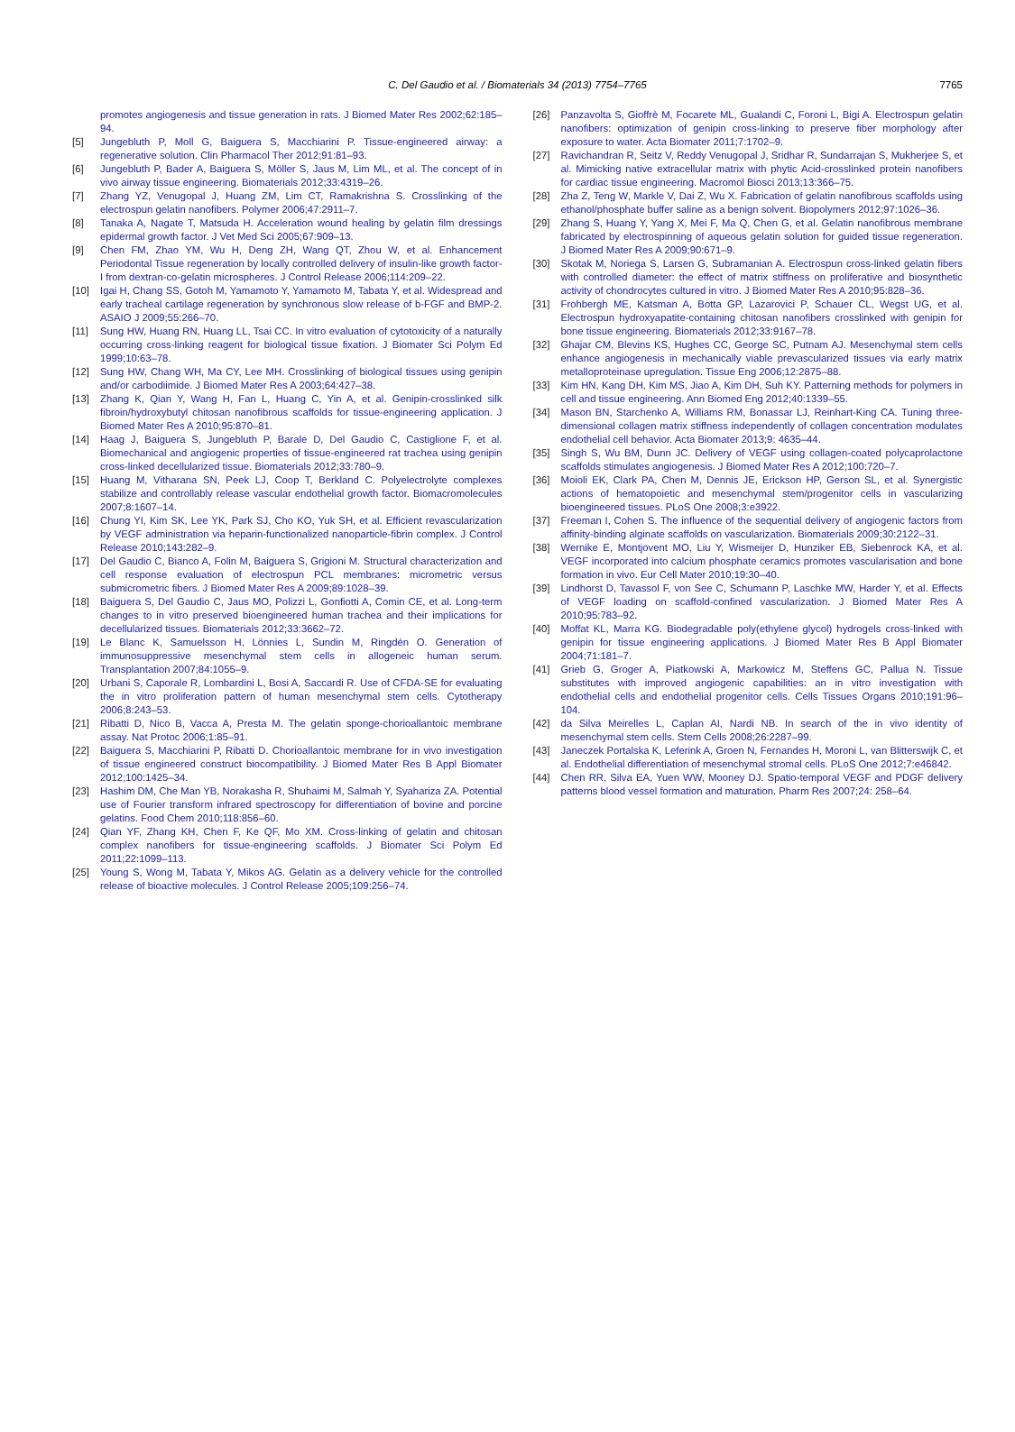C. Del Gaudio et al. / Biomaterials 34 (2013) 7754–7765
7765
promotes angiogenesis and tissue generation in rats. J Biomed Mater Res 2002;62:185–94.
[5] Jungebluth P, Moll G, Baiguera S, Macchiarini P. Tissue-engineered airway: a regenerative solution. Clin Pharmacol Ther 2012;91:81–93.
[6] Jungebluth P, Bader A, Baiguera S, Möller S, Jaus M, Lim ML, et al. The concept of in vivo airway tissue engineering. Biomaterials 2012;33:4319–26.
[7] Zhang YZ, Venugopal J, Huang ZM, Lim CT, Ramakrishna S. Crosslinking of the electrospun gelatin nanofibers. Polymer 2006;47:2911–7.
[8] Tanaka A, Nagate T, Matsuda H. Acceleration wound healing by gelatin film dressings epidermal growth factor. J Vet Med Sci 2005;67:909–13.
[9] Chen FM, Zhao YM, Wu H, Deng ZH, Wang QT, Zhou W, et al. Enhancement Periodontal Tissue regeneration by locally controlled delivery of insulin-like growth factor-I from dextran-co-gelatin microspheres. J Control Release 2006;114:209–22.
[10] Igai H, Chang SS, Gotoh M, Yamamoto Y, Yamamoto M, Tabata Y, et al. Widespread and early tracheal cartilage regeneration by synchronous slow release of b-FGF and BMP-2. ASAIO J 2009;55:266–70.
[11] Sung HW, Huang RN, Huang LL, Tsai CC. In vitro evaluation of cytotoxicity of a naturally occurring cross-linking reagent for biological tissue fixation. J Biomater Sci Polym Ed 1999;10:63–78.
[12] Sung HW, Chang WH, Ma CY, Lee MH. Crosslinking of biological tissues using genipin and/or carbodiimide. J Biomed Mater Res A 2003;64:427–38.
[13] Zhang K, Qian Y, Wang H, Fan L, Huang C, Yin A, et al. Genipin-crosslinked silk fibroin/hydroxybutyl chitosan nanofibrous scaffolds for tissue-engineering application. J Biomed Mater Res A 2010;95:870–81.
[14] Haag J, Baiguera S, Jungebluth P, Barale D, Del Gaudio C, Castiglione F, et al. Biomechanical and angiogenic properties of tissue-engineered rat trachea using genipin cross-linked decellularized tissue. Biomaterials 2012;33:780–9.
[15] Huang M, Vitharana SN, Peek LJ, Coop T, Berkland C. Polyelectrolyte complexes stabilize and controllably release vascular endothelial growth factor. Biomacromolecules 2007;8:1607–14.
[16] Chung YI, Kim SK, Lee YK, Park SJ, Cho KO, Yuk SH, et al. Efficient revascularization by VEGF administration via heparin-functionalized nanoparticle-fibrin complex. J Control Release 2010;143:282–9.
[17] Del Gaudio C, Bianco A, Folin M, Baiguera S, Grigioni M. Structural characterization and cell response evaluation of electrospun PCL membranes: micrometric versus submicrometric fibers. J Biomed Mater Res A 2009;89:1028–39.
[18] Baiguera S, Del Gaudio C, Jaus MO, Polizzi L, Gonfiotti A, Comin CE, et al. Long-term changes to in vitro preserved bioengineered human trachea and their implications for decellularized tissues. Biomaterials 2012;33:3662–72.
[19] Le Blanc K, Samuelsson H, Lönnies L, Sundin M, Ringdén O. Generation of immunosuppressive mesenchymal stem cells in allogeneic human serum. Transplantation 2007;84:1055–9.
[20] Urbani S, Caporale R, Lombardini L, Bosi A, Saccardi R. Use of CFDA-SE for evaluating the in vitro proliferation pattern of human mesenchymal stem cells. Cytotherapy 2006;8:243–53.
[21] Ribatti D, Nico B, Vacca A, Presta M. The gelatin sponge-chorioallantoic membrane assay. Nat Protoc 2006;1:85–91.
[22] Baiguera S, Macchiarini P, Ribatti D. Chorioallantoic membrane for in vivo investigation of tissue engineered construct biocompatibility. J Biomed Mater Res B Appl Biomater 2012;100:1425–34.
[23] Hashim DM, Che Man YB, Norakasha R, Shuhaimi M, Salmah Y, Syahariza ZA. Potential use of Fourier transform infrared spectroscopy for differentiation of bovine and porcine gelatins. Food Chem 2010;118:856–60.
[24] Qian YF, Zhang KH, Chen F, Ke QF, Mo XM. Cross-linking of gelatin and chitosan complex nanofibers for tissue-engineering scaffolds. J Biomater Sci Polym Ed 2011;22:1099–113.
[25] Young S, Wong M, Tabata Y, Mikos AG. Gelatin as a delivery vehicle for the controlled release of bioactive molecules. J Control Release 2005;109:256–74.
[26] Panzavolta S, Gioffrè M, Focarete ML, Gualandi C, Foroni L, Bigi A. Electrospun gelatin nanofibers: optimization of genipin cross-linking to preserve fiber morphology after exposure to water. Acta Biomater 2011;7:1702–9.
[27] Ravichandran R, Seitz V, Reddy Venugopal J, Sridhar R, Sundarrajan S, Mukherjee S, et al. Mimicking native extracellular matrix with phytic Acid-crosslinked protein nanofibers for cardiac tissue engineering. Macromol Biosci 2013;13:366–75.
[28] Zha Z, Teng W, Markle V, Dai Z, Wu X. Fabrication of gelatin nanofibrous scaffolds using ethanol/phosphate buffer saline as a benign solvent. Biopolymers 2012;97:1026–36.
[29] Zhang S, Huang Y, Yang X, Mei F, Ma Q, Chen G, et al. Gelatin nanofibrous membrane fabricated by electrospinning of aqueous gelatin solution for guided tissue regeneration. J Biomed Mater Res A 2009;90:671–9.
[30] Skotak M, Noriega S, Larsen G, Subramanian A. Electrospun cross-linked gelatin fibers with controlled diameter: the effect of matrix stiffness on proliferative and biosynthetic activity of chondrocytes cultured in vitro. J Biomed Mater Res A 2010;95:828–36.
[31] Frohbergh ME, Katsman A, Botta GP, Lazarovici P, Schauer CL, Wegst UG, et al. Electrospun hydroxyapatite-containing chitosan nanofibers crosslinked with genipin for bone tissue engineering. Biomaterials 2012;33:9167–78.
[32] Ghajar CM, Blevins KS, Hughes CC, George SC, Putnam AJ. Mesenchymal stem cells enhance angiogenesis in mechanically viable prevascularized tissues via early matrix metalloproteinase upregulation. Tissue Eng 2006;12:2875–88.
[33] Kim HN, Kang DH, Kim MS, Jiao A, Kim DH, Suh KY. Patterning methods for polymers in cell and tissue engineering. Ann Biomed Eng 2012;40:1339–55.
[34] Mason BN, Starchenko A, Williams RM, Bonassar LJ, Reinhart-King CA. Tuning three-dimensional collagen matrix stiffness independently of collagen concentration modulates endothelial cell behavior. Acta Biomater 2013;9: 4635–44.
[35] Singh S, Wu BM, Dunn JC. Delivery of VEGF using collagen-coated polycaprolactone scaffolds stimulates angiogenesis. J Biomed Mater Res A 2012;100:720–7.
[36] Moioli EK, Clark PA, Chen M, Dennis JE, Erickson HP, Gerson SL, et al. Synergistic actions of hematopoietic and mesenchymal stem/progenitor cells in vascularizing bioengineered tissues. PLoS One 2008;3:e3922.
[37] Freeman I, Cohen S. The influence of the sequential delivery of angiogenic factors from affinity-binding alginate scaffolds on vascularization. Biomaterials 2009;30:2122–31.
[38] Wernike E, Montjovent MO, Liu Y, Wismeijer D, Hunziker EB, Siebenrock KA, et al. VEGF incorporated into calcium phosphate ceramics promotes vascularisation and bone formation in vivo. Eur Cell Mater 2010;19:30–40.
[39] Lindhorst D, Tavassol F, von See C, Schumann P, Laschke MW, Harder Y, et al. Effects of VEGF loading on scaffold-confined vascularization. J Biomed Mater Res A 2010;95:783–92.
[40] Moffat KL, Marra KG. Biodegradable poly(ethylene glycol) hydrogels cross-linked with genipin for tissue engineering applications. J Biomed Mater Res B Appl Biomater 2004;71:181–7.
[41] Grieb G, Groger A, Piatkowski A, Markowicz M, Steffens GC, Pallua N. Tissue substitutes with improved angiogenic capabilities: an in vitro investigation with endothelial cells and endothelial progenitor cells. Cells Tissues Organs 2010;191:96–104.
[42] da Silva Meirelles L, Caplan AI, Nardi NB. In search of the in vivo identity of mesenchymal stem cells. Stem Cells 2008;26:2287–99.
[43] Janeczek Portalska K, Leferink A, Groen N, Fernandes H, Moroni L, van Blitterswijk C, et al. Endothelial differentiation of mesenchymal stromal cells. PLoS One 2012;7:e46842.
[44] Chen RR, Silva EA, Yuen WW, Mooney DJ. Spatio-temporal VEGF and PDGF delivery patterns blood vessel formation and maturation. Pharm Res 2007;24: 258–64.